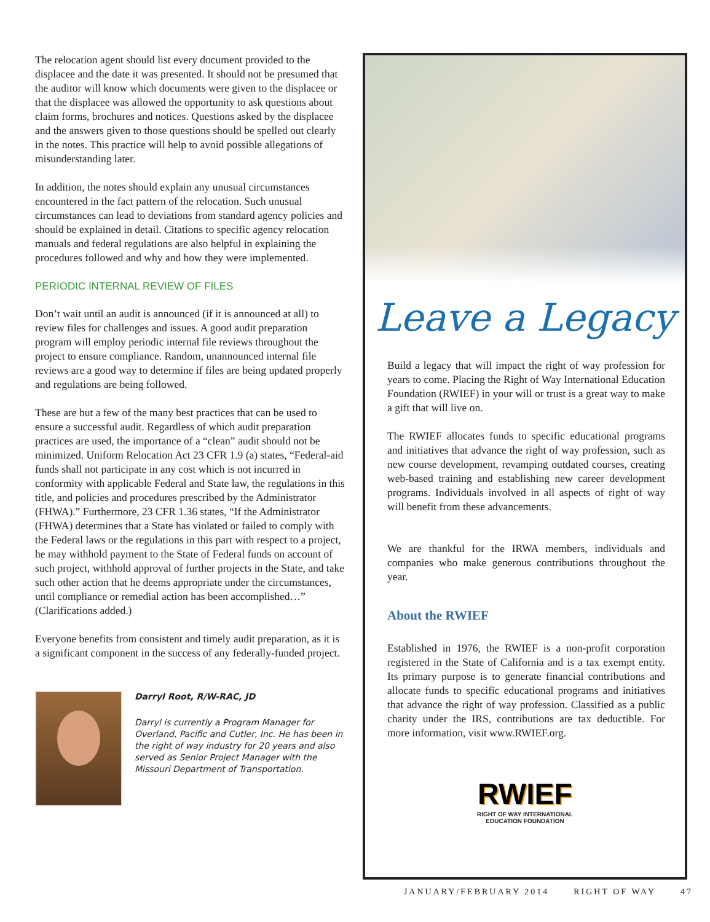The relocation agent should list every document provided to the displacee and the date it was presented. It should not be presumed that the auditor will know which documents were given to the displacee or that the displacee was allowed the opportunity to ask questions about claim forms, brochures and notices. Questions asked by the displacee and the answers given to those questions should be spelled out clearly in the notes. This practice will help to avoid possible allegations of misunderstanding later.
In addition, the notes should explain any unusual circumstances encountered in the fact pattern of the relocation. Such unusual circumstances can lead to deviations from standard agency policies and should be explained in detail. Citations to specific agency relocation manuals and federal regulations are also helpful in explaining the procedures followed and why and how they were implemented.
PERIODIC INTERNAL REVIEW OF FILES
Don’t wait until an audit is announced (if it is announced at all) to review files for challenges and issues. A good audit preparation program will employ periodic internal file reviews throughout the project to ensure compliance. Random, unannounced internal file reviews are a good way to determine if files are being updated properly and regulations are being followed.
These are but a few of the many best practices that can be used to ensure a successful audit. Regardless of which audit preparation practices are used, the importance of a “clean” audit should not be minimized. Uniform Relocation Act 23 CFR 1.9 (a) states, “Federal-aid funds shall not participate in any cost which is not incurred in conformity with applicable Federal and State law, the regulations in this title, and policies and procedures prescribed by the Administrator (FHWA).” Furthermore, 23 CFR 1.36 states, “If the Administrator (FHWA) determines that a State has violated or failed to comply with the Federal laws or the regulations in this part with respect to a project, he may withhold payment to the State of Federal funds on account of such project, withhold approval of further projects in the State, and take such other action that he deems appropriate under the circumstances, until compliance or remedial action has been accomplished…” (Clarifications added.)
Everyone benefits from consistent and timely audit preparation, as it is a significant component in the success of any federally-funded project.
Darryl Root, R/W-RAC, JD
Darryl is currently a Program Manager for Overland, Pacific and Cutler, Inc. He has been in the right of way industry for 20 years and also served as Senior Project Manager with the Missouri Department of Transportation.
Leave a Legacy
Build a legacy that will impact the right of way profession for years to come. Placing the Right of Way International Education Foundation (RWIEF) in your will or trust is a great way to make a gift that will live on.
The RWIEF allocates funds to specific educational programs and initiatives that advance the right of way profession, such as new course development, revamping outdated courses, creating web-based training and establishing new career development programs. Individuals involved in all aspects of right of way will benefit from these advancements.
We are thankful for the IRWA members, individuals and companies who make generous contributions throughout the year.
About the RWIEF
Established in 1976, the RWIEF is a non-profit corporation registered in the State of California and is a tax exempt entity. Its primary purpose is to generate financial contributions and allocate funds to specific educational programs and initiatives that advance the right of way profession. Classified as a public charity under the IRS, contributions are tax deductible. For more information, visit www.RWIEF.org.
RWIEF
RIGHT OF WAY INTERNATIONAL
EDUCATION FOUNDATION
JANUARY/FEBRUARY 2014 RIGHT OF WAY 47